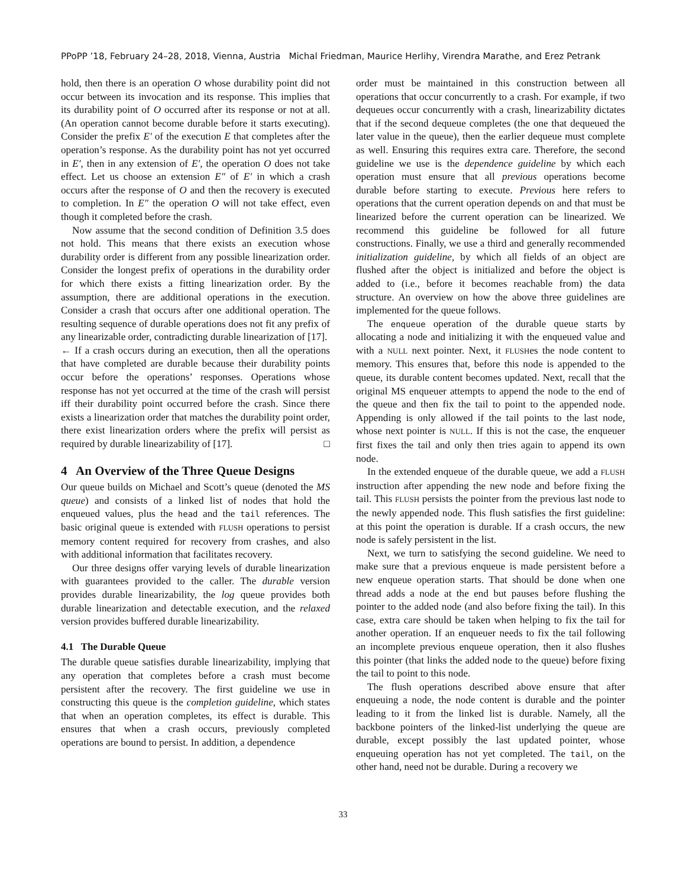PPoPP ’18, February 24–28, 2018, Vienna, Austria Michal Friedman, Maurice Herlihy, Virendra Marathe, and Erez Petrank
hold, then there is an operation O whose durability point did not occur between its invocation and its response. This implies that its durability point of O occurred after its response or not at all. (An operation cannot become durable before it starts executing). Consider the prefix E′ of the execution E that completes after the operation’s response. As the durability point has not yet occurred in E′, then in any extension of E′, the operation O does not take effect. Let us choose an extension E″ of E′ in which a crash occurs after the response of O and then the recovery is executed to completion. In E″ the operation O will not take effect, even though it completed before the crash.
Now assume that the second condition of Definition 3.5 does not hold. This means that there exists an execution whose durability order is different from any possible linearization order. Consider the longest prefix of operations in the durability order for which there exists a fitting linearization order. By the assumption, there are additional operations in the execution. Consider a crash that occurs after one additional operation. The resulting sequence of durable operations does not fit any prefix of any linearizable order, contradicting durable linearization of [17].
← If a crash occurs during an execution, then all the operations that have completed are durable because their durability points occur before the operations’ responses. Operations whose response has not yet occurred at the time of the crash will persist iff their durability point occurred before the crash. Since there exists a linearization order that matches the durability point order, there exist linearization orders where the prefix will persist as required by durable linearizability of [17]. □
4 An Overview of the Three Queue Designs
Our queue builds on Michael and Scott’s queue (denoted the MS queue) and consists of a linked list of nodes that hold the enqueued values, plus the head and the tail references. The basic original queue is extended with FLUSH operations to persist memory content required for recovery from crashes, and also with additional information that facilitates recovery.
Our three designs offer varying levels of durable linearization with guarantees provided to the caller. The durable version provides durable linearizability, the log queue provides both durable linearization and detectable execution, and the relaxed version provides buffered durable linearizability.
4.1 The Durable Queue
The durable queue satisfies durable linearizability, implying that any operation that completes before a crash must become persistent after the recovery. The first guideline we use in constructing this queue is the completion guideline, which states that when an operation completes, its effect is durable. This ensures that when a crash occurs, previously completed operations are bound to persist. In addition, a dependence
order must be maintained in this construction between all operations that occur concurrently to a crash. For example, if two dequeues occur concurrently with a crash, linearizability dictates that if the second dequeue completes (the one that dequeued the later value in the queue), then the earlier dequeue must complete as well. Ensuring this requires extra care. Therefore, the second guideline we use is the dependence guideline by which each operation must ensure that all previous operations become durable before starting to execute. Previous here refers to operations that the current operation depends on and that must be linearized before the current operation can be linearized. We recommend this guideline be followed for all future constructions. Finally, we use a third and generally recommended initialization guideline, by which all fields of an object are flushed after the object is initialized and before the object is added to (i.e., before it becomes reachable from) the data structure. An overview on how the above three guidelines are implemented for the queue follows.
The enqueue operation of the durable queue starts by allocating a node and initializing it with the enqueued value and with a NULL next pointer. Next, it FLUSHes the node content to memory. This ensures that, before this node is appended to the queue, its durable content becomes updated. Next, recall that the original MS enqueuer attempts to append the node to the end of the queue and then fix the tail to point to the appended node. Appending is only allowed if the tail points to the last node, whose next pointer is NULL. If this is not the case, the enqueuer first fixes the tail and only then tries again to append its own node.
In the extended enqueue of the durable queue, we add a FLUSH instruction after appending the new node and before fixing the tail. This FLUSH persists the pointer from the previous last node to the newly appended node. This flush satisfies the first guideline: at this point the operation is durable. If a crash occurs, the new node is safely persistent in the list.
Next, we turn to satisfying the second guideline. We need to make sure that a previous enqueue is made persistent before a new enqueue operation starts. That should be done when one thread adds a node at the end but pauses before flushing the pointer to the added node (and also before fixing the tail). In this case, extra care should be taken when helping to fix the tail for another operation. If an enqueuer needs to fix the tail following an incomplete previous enqueue operation, then it also flushes this pointer (that links the added node to the queue) before fixing the tail to point to this node.
The flush operations described above ensure that after enqueuing a node, the node content is durable and the pointer leading to it from the linked list is durable. Namely, all the backbone pointers of the linked-list underlying the queue are durable, except possibly the last updated pointer, whose enqueuing operation has not yet completed. The tail, on the other hand, need not be durable. During a recovery we
33